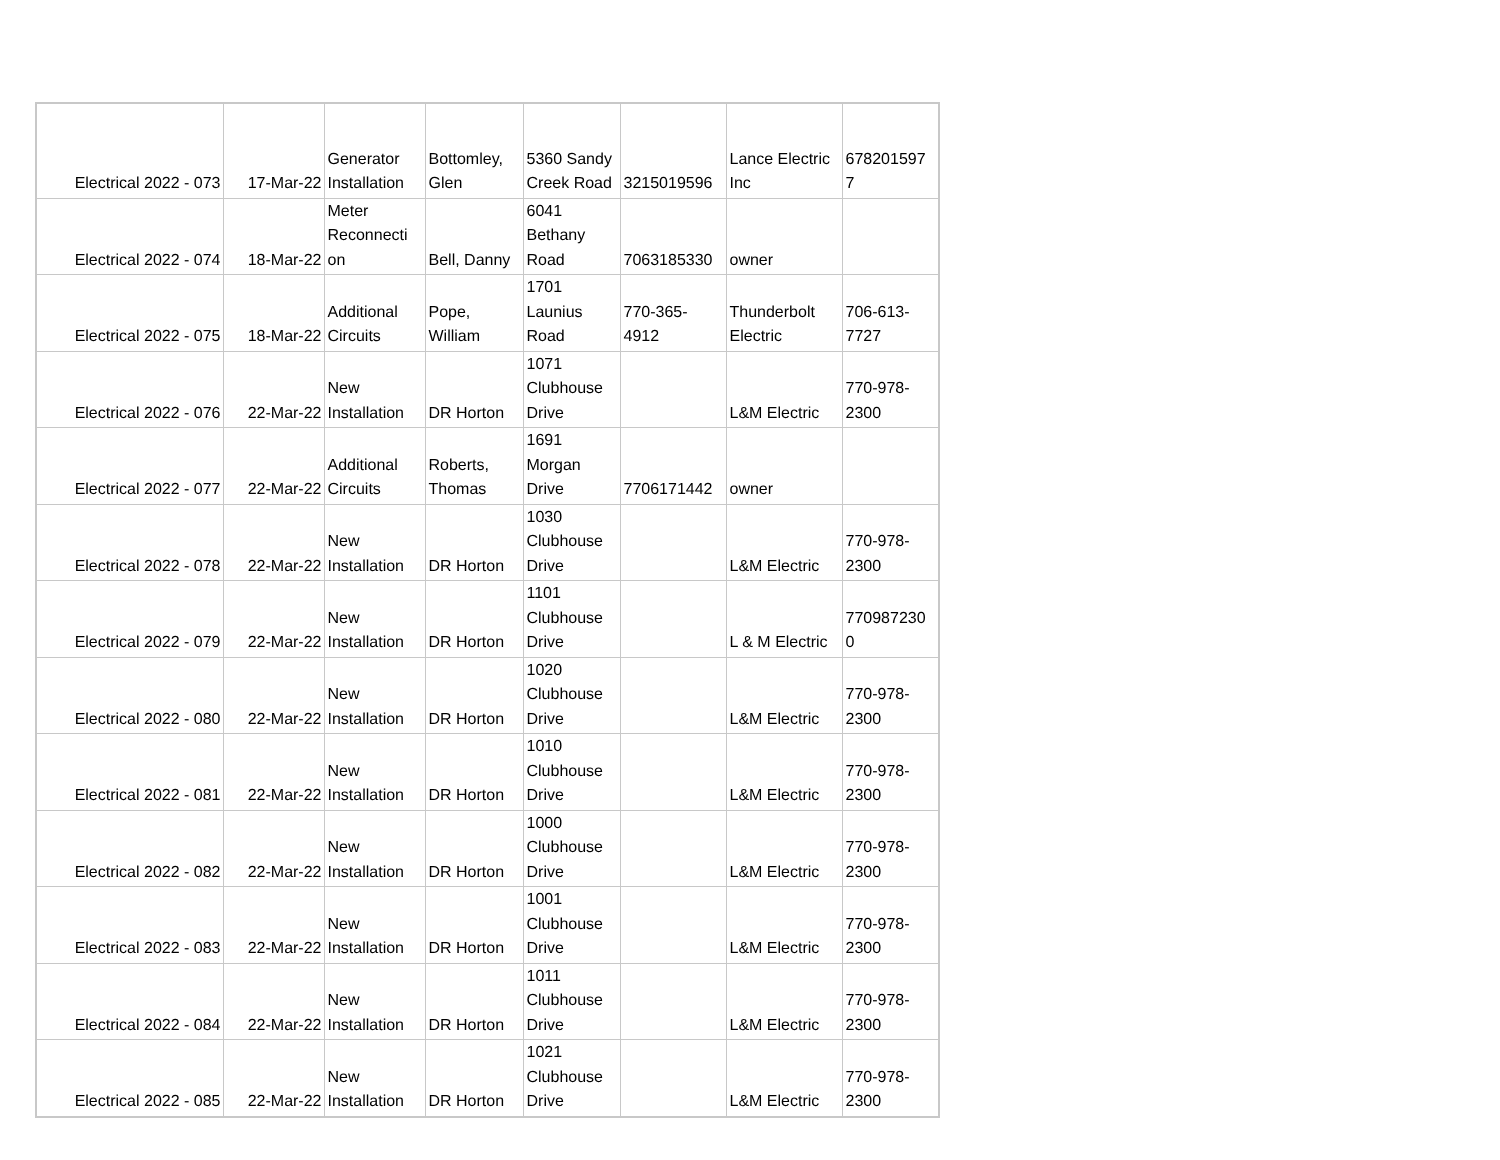| Electrical 2022 - 073 | 17-Mar-22 | Generator Installation | Bottomley, Glen | 5360 Sandy Creek Road | 3215019596 | Lance Electric Inc | 678201597 7 |
| Electrical 2022 - 074 | 18-Mar-22 | Meter Reconnecti on | Bell, Danny | 6041 Bethany Road | 7063185330 | owner | |
| Electrical 2022 - 075 | 18-Mar-22 | Additional Circuits | Pope, William | 1701 Launius Road | 770-365- 4912 | Thunderbolt Electric | 706-613- 7727 |
| Electrical 2022 - 076 | 22-Mar-22 | New Installation | DR Horton | 1071 Clubhouse Drive | | L&M Electric | 770-978- 2300 |
| Electrical 2022 - 077 | 22-Mar-22 | Additional Circuits | Roberts, Thomas | 1691 Morgan Drive | 7706171442 | owner | |
| Electrical 2022 - 078 | 22-Mar-22 | New Installation | DR Horton | 1030 Clubhouse Drive | | L&M Electric | 770-978- 2300 |
| Electrical 2022 - 079 | 22-Mar-22 | New Installation | DR Horton | 1101 Clubhouse Drive | | L & M Electric | 770987230 0 |
| Electrical 2022 - 080 | 22-Mar-22 | New Installation | DR Horton | 1020 Clubhouse Drive | | L&M Electric | 770-978- 2300 |
| Electrical 2022 - 081 | 22-Mar-22 | New Installation | DR Horton | 1010 Clubhouse Drive | | L&M Electric | 770-978- 2300 |
| Electrical 2022 - 082 | 22-Mar-22 | New Installation | DR Horton | 1000 Clubhouse Drive | | L&M Electric | 770-978- 2300 |
| Electrical 2022 - 083 | 22-Mar-22 | New Installation | DR Horton | 1001 Clubhouse Drive | | L&M Electric | 770-978- 2300 |
| Electrical 2022 - 084 | 22-Mar-22 | New Installation | DR Horton | 1011 Clubhouse Drive | | L&M Electric | 770-978- 2300 |
| Electrical 2022 - 085 | 22-Mar-22 | New Installation | DR Horton | 1021 Clubhouse Drive | | L&M Electric | 770-978- 2300 |